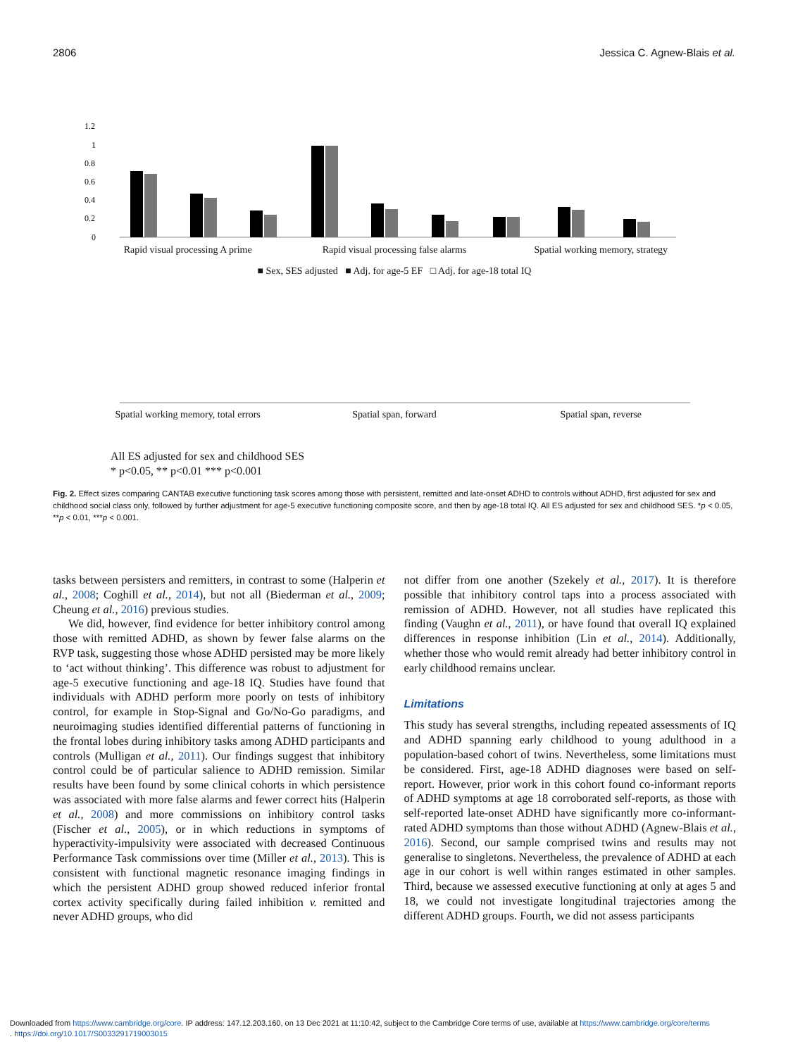2806 Jessica C. Agnew-Blais et al.
1.2
1
0.8
0.6
0.4
0.2
0
Rapid visual processing A prime
Rapid visual processing false alarms
Spatial working memory, strategy
■ Sex, SES adjusted ■ Adj. for age-5 EF □ Adj. for age-18 total IQ
Spatial working memory, total errors
Spatial span, forward Spatial span, reverse
All ES adjusted for sex and childhood SES
* p<0.05, ** p<0.01 *** p<0.001
Fig. 2. Effect sizes comparing CANTAB executive functioning task scores among those with persistent, remitted and late-onset ADHD to controls without ADHD, first adjusted for sex and childhood social class only, followed by further adjustment for age-5 executive functioning composite score, and then by age-18 total IQ. All ES adjusted for sex and childhood SES. *p < 0.05, **p < 0.01, ***p < 0.001.
tasks between persisters and remitters, in contrast to some (Halperin et al., 2008; Coghill et al., 2014), but not all (Biederman et al., 2009; Cheung et al., 2016) previous studies.
We did, however, find evidence for better inhibitory control among those with remitted ADHD, as shown by fewer false alarms on the RVP task, suggesting those whose ADHD persisted may be more likely to ‘act without thinking’. This difference was robust to adjustment for age-5 executive functioning and age-18 IQ. Studies have found that individuals with ADHD perform more poorly on tests of inhibitory control, for example in Stop-Signal and Go/No-Go paradigms, and neuroimaging studies identified differential patterns of functioning in the frontal lobes during inhibitory tasks among ADHD participants and controls (Mulligan et al., 2011). Our findings suggest that inhibitory control could be of particular salience to ADHD remission. Similar results have been found by some clinical cohorts in which persistence was associated with more false alarms and fewer correct hits (Halperin et al., 2008) and more commissions on inhibitory control tasks (Fischer et al., 2005), or in which reductions in symptoms of hyperactivity-impulsivity were associated with decreased Continuous Performance Task commissions over time (Miller et al., 2013). This is consistent with functional magnetic resonance imaging findings in which the persistent ADHD group showed reduced inferior frontal cortex activity specifically during failed inhibition v. remitted and never ADHD groups, who did
not differ from one another (Szekely et al., 2017). It is therefore possible that inhibitory control taps into a process associated with remission of ADHD. However, not all studies have replicated this finding (Vaughn et al., 2011), or have found that overall IQ explained differences in response inhibition (Lin et al., 2014). Additionally, whether those who would remit already had better inhibitory control in early childhood remains unclear.
Limitations
This study has several strengths, including repeated assessments of IQ and ADHD spanning early childhood to young adulthood in a population-based cohort of twins. Nevertheless, some limitations must be considered. First, age-18 ADHD diagnoses were based on self-report. However, prior work in this cohort found co-informant reports of ADHD symptoms at age 18 corroborated self-reports, as those with self-reported late-onset ADHD have significantly more co-informant-rated ADHD symptoms than those without ADHD (Agnew-Blais et al., 2016). Second, our sample comprised twins and results may not generalise to singletons. Nevertheless, the prevalence of ADHD at each age in our cohort is well within ranges estimated in other samples. Third, because we assessed executive functioning at only at ages 5 and 18, we could not investigate longitudinal trajectories among the different ADHD groups. Fourth, we did not assess participants
Downloaded from https://www.cambridge.org/core. IP address: 147.12.203.160, on 13 Dec 2021 at 11:10:42, subject to the Cambridge Core terms of use, available at https://www.cambridge.org/core/terms
. https://doi.org/10.1017/S0033291719003015